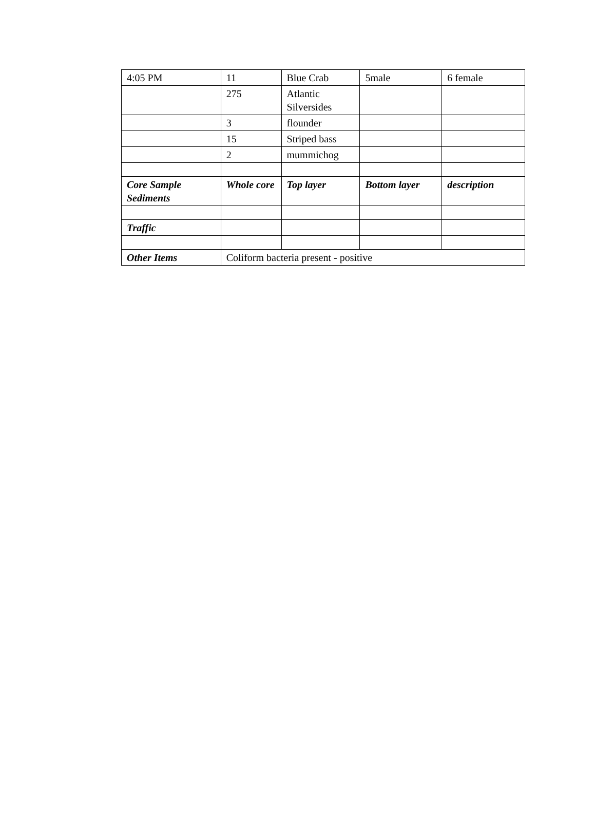| 4:05 PM | 11 | Blue Crab | 5male | 6 female |
| | 275 | Atlantic Silversides | | |
| | 3 | flounder | | |
| | 15 | Striped bass | | |
| | 2 | mummichog | | |
| Core Sample Sediments | Whole core | Top layer | Bottom layer | description |
| Traffic | | | | |
| Other Items | Coliform bacteria present - positive | | | |